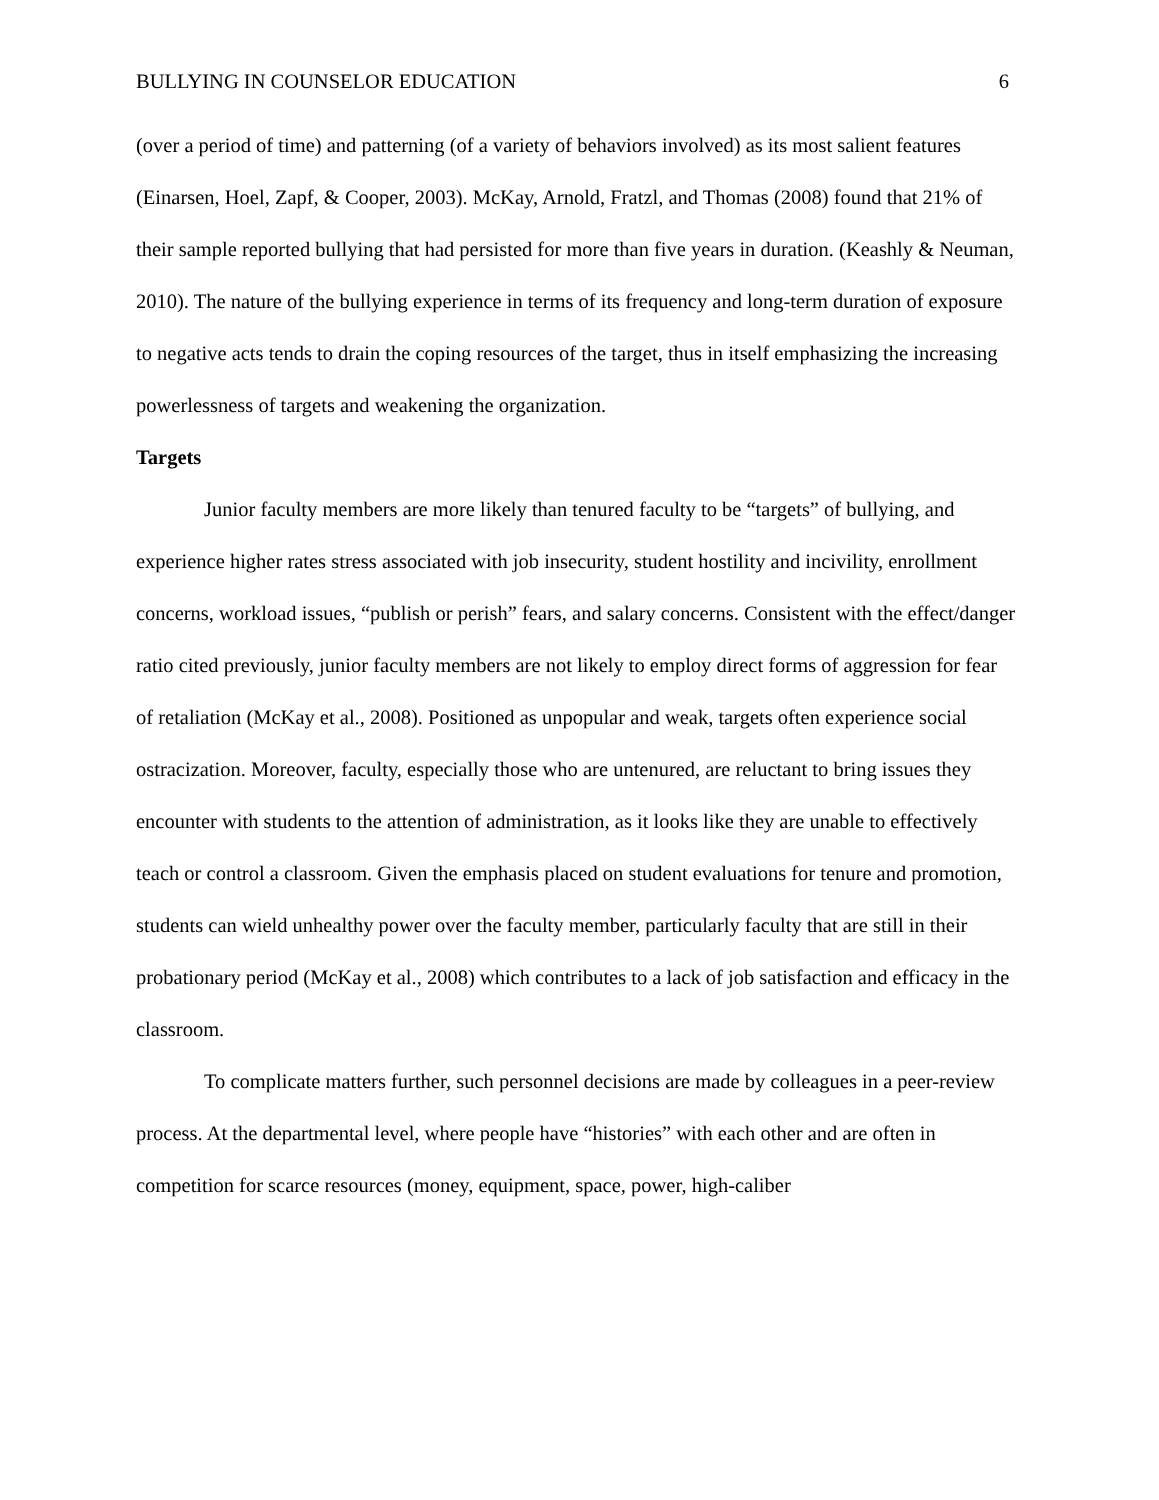BULLYING IN COUNSELOR EDUCATION 6
(over a period of time) and patterning (of a variety of behaviors involved) as its most salient features (Einarsen, Hoel, Zapf, & Cooper, 2003). McKay, Arnold, Fratzl, and Thomas (2008) found that 21% of their sample reported bullying that had persisted for more than five years in duration. (Keashly & Neuman, 2010). The nature of the bullying experience in terms of its frequency and long-term duration of exposure to negative acts tends to drain the coping resources of the target, thus in itself emphasizing the increasing powerlessness of targets and weakening the organization.
Targets
Junior faculty members are more likely than tenured faculty to be “targets” of bullying, and experience higher rates stress associated with job insecurity, student hostility and incivility, enrollment concerns, workload issues, “publish or perish” fears, and salary concerns. Consistent with the effect/danger ratio cited previously, junior faculty members are not likely to employ direct forms of aggression for fear of retaliation (McKay et al., 2008). Positioned as unpopular and weak, targets often experience social ostracization. Moreover, faculty, especially those who are untenured, are reluctant to bring issues they encounter with students to the attention of administration, as it looks like they are unable to effectively teach or control a classroom. Given the emphasis placed on student evaluations for tenure and promotion, students can wield unhealthy power over the faculty member, particularly faculty that are still in their probationary period (McKay et al., 2008) which contributes to a lack of job satisfaction and efficacy in the classroom.
To complicate matters further, such personnel decisions are made by colleagues in a peer-review process. At the departmental level, where people have “histories” with each other and are often in competition for scarce resources (money, equipment, space, power, high-caliber